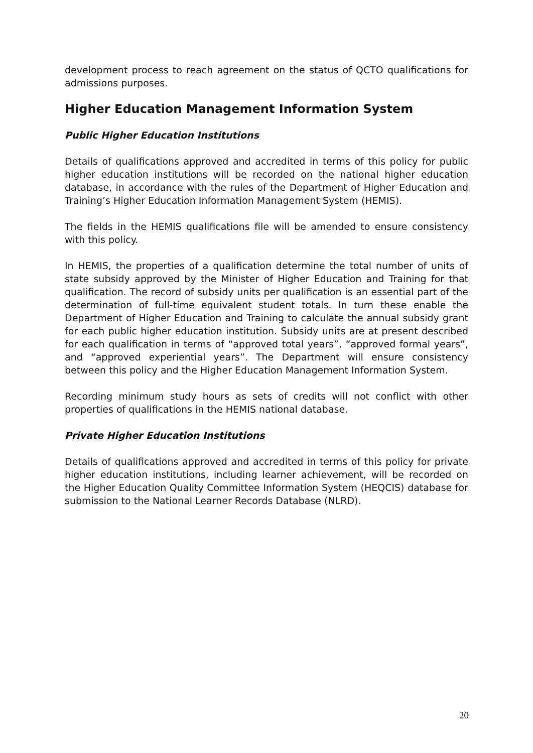development process to reach agreement on the status of QCTO qualifications for admissions purposes.
Higher Education Management Information System
Public Higher Education Institutions
Details of qualifications approved and accredited in terms of this policy for public higher education institutions will be recorded on the national higher education database, in accordance with the rules of the Department of Higher Education and Training’s Higher Education Information Management System (HEMIS).
The fields in the HEMIS qualifications file will be amended to ensure consistency with this policy.
In HEMIS, the properties of a qualification determine the total number of units of state subsidy approved by the Minister of Higher Education and Training for that qualification. The record of subsidy units per qualification is an essential part of the determination of full-time equivalent student totals. In turn these enable the Department of Higher Education and Training to calculate the annual subsidy grant for each public higher education institution. Subsidy units are at present described for each qualification in terms of “approved total years”, “approved formal years”, and “approved experiential years”. The Department will ensure consistency between this policy and the Higher Education Management Information System.
Recording minimum study hours as sets of credits will not conflict with other properties of qualifications in the HEMIS national database.
Private Higher Education Institutions
Details of qualifications approved and accredited in terms of this policy for private higher education institutions, including learner achievement, will be recorded on the Higher Education Quality Committee Information System (HEQCIS) database for submission to the National Learner Records Database (NLRD).
20